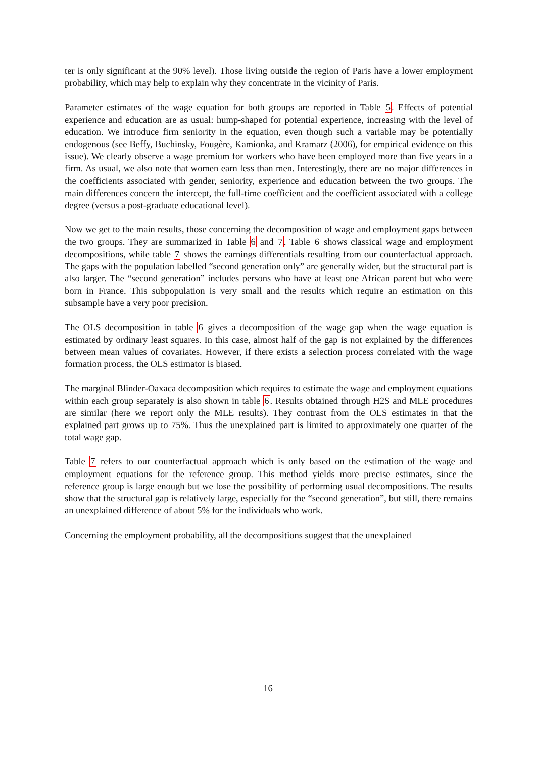ter is only significant at the 90% level). Those living outside the region of Paris have a lower employment probability, which may help to explain why they concentrate in the vicinity of Paris.
Parameter estimates of the wage equation for both groups are reported in Table 5. Effects of potential experience and education are as usual: hump-shaped for potential experience, increasing with the level of education. We introduce firm seniority in the equation, even though such a variable may be potentially endogenous (see Beffy, Buchinsky, Fougère, Kamionka, and Kramarz (2006), for empirical evidence on this issue). We clearly observe a wage premium for workers who have been employed more than five years in a firm. As usual, we also note that women earn less than men. Interestingly, there are no major differences in the coefficients associated with gender, seniority, experience and education between the two groups. The main differences concern the intercept, the full-time coefficient and the coefficient associated with a college degree (versus a post-graduate educational level).
Now we get to the main results, those concerning the decomposition of wage and employment gaps between the two groups. They are summarized in Table 6 and 7. Table 6 shows classical wage and employment decompositions, while table 7 shows the earnings differentials resulting from our counterfactual approach. The gaps with the population labelled “second generation only” are generally wider, but the structural part is also larger. The “second generation” includes persons who have at least one African parent but who were born in France. This subpopulation is very small and the results which require an estimation on this subsample have a very poor precision.
The OLS decomposition in table 6 gives a decomposition of the wage gap when the wage equation is estimated by ordinary least squares. In this case, almost half of the gap is not explained by the differences between mean values of covariates. However, if there exists a selection process correlated with the wage formation process, the OLS estimator is biased.
The marginal Blinder-Oaxaca decomposition which requires to estimate the wage and employment equations within each group separately is also shown in table 6. Results obtained through H2S and MLE procedures are similar (here we report only the MLE results). They contrast from the OLS estimates in that the explained part grows up to 75%. Thus the unexplained part is limited to approximately one quarter of the total wage gap.
Table 7 refers to our counterfactual approach which is only based on the estimation of the wage and employment equations for the reference group. This method yields more precise estimates, since the reference group is large enough but we lose the possibility of performing usual decompositions. The results show that the structural gap is relatively large, especially for the “second generation”, but still, there remains an unexplained difference of about 5% for the individuals who work.
Concerning the employment probability, all the decompositions suggest that the unexplained
16